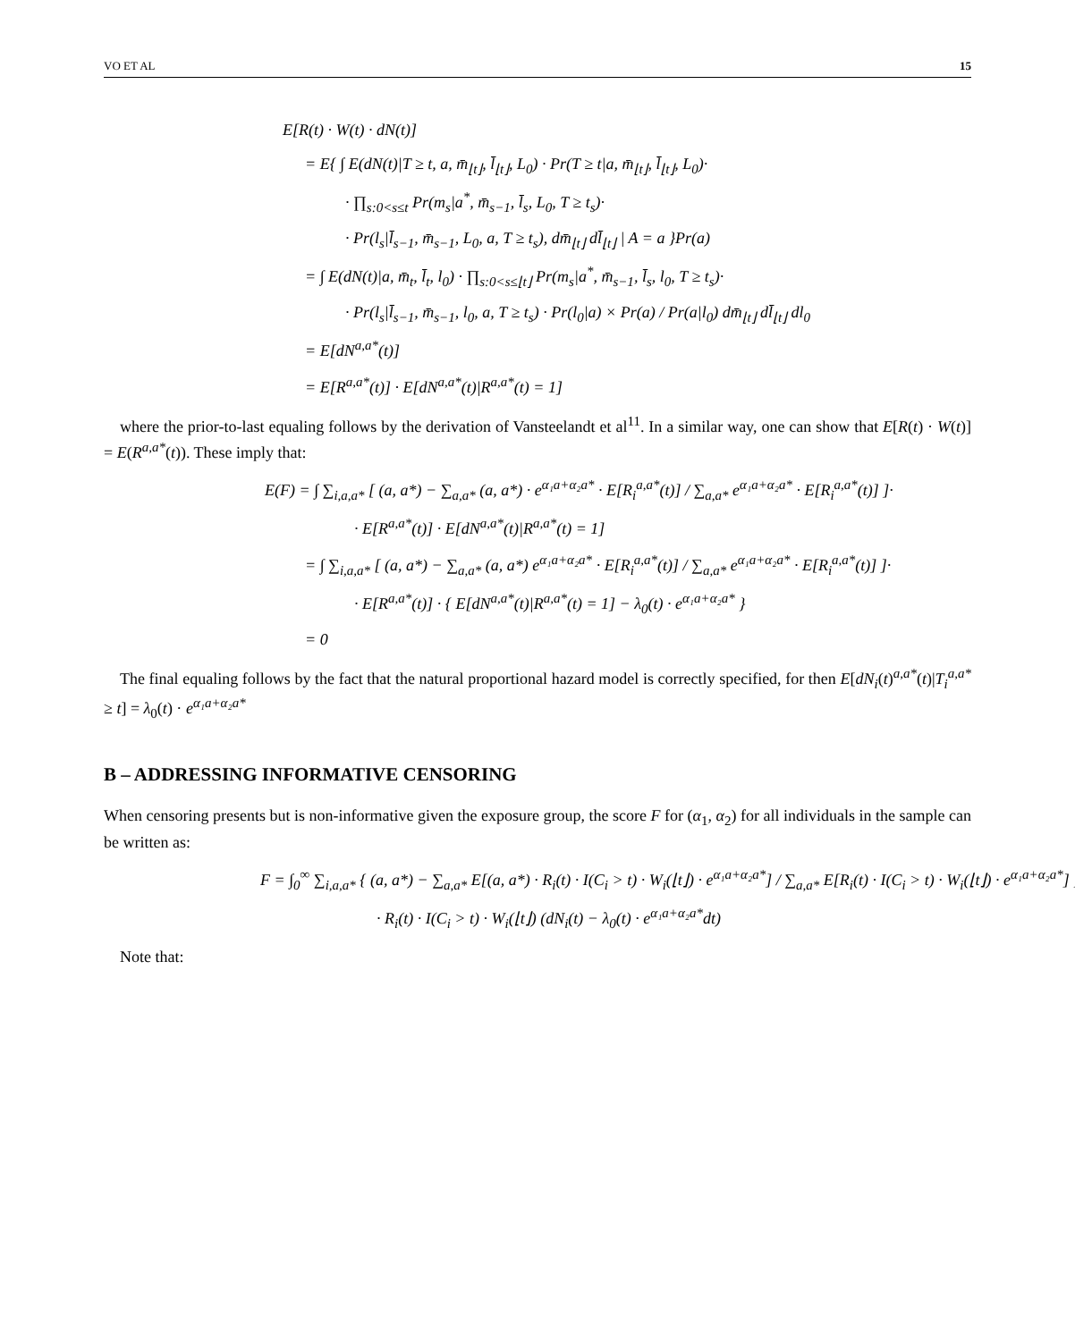VO ET AL 15
E[R(t) · W(t) · dN(t)]
= E{ ∫ E(dN(t)|T ≥ t, a, m̄<sub>⌊t⌋</sub>, l̄<sub>⌊t⌋</sub>, L<sub>0</sub>) · Pr(T ≥ t|a, m̄<sub>⌊t⌋</sub>, l̄<sub>⌊t⌋</sub>, L<sub>0</sub>)·
· ∏<sub>s:0<s≤t</sub> Pr(m<sub>s</sub>|a<sup>*</sup>, m̄<sub>s−1</sub>, l̄<sub>s</sub>, L<sub>0</sub>, T ≥ t<sub>s</sub>)·
· Pr(l<sub>s</sub>|l̄<sub>s−1</sub>, m̄<sub>s−1</sub>, L<sub>0</sub>, a, T ≥ t<sub>s</sub>), dm̄<sub>⌊t⌋</sub> dl̄<sub>⌊t⌋</sub> | A = a }Pr(a)
= ∫ E(dN(t)|a, m̄<sub>t</sub>, l̄<sub>t</sub>, l<sub>0</sub>) · ∏<sub>s:0<s≤⌊t⌋</sub> Pr(m<sub>s</sub>|a<sup>*</sup>, m̄<sub>s−1</sub>, l̄<sub>s</sub>, l<sub>0</sub>, T ≥ t<sub>s</sub>)·
· Pr(l<sub>s</sub>|l̄<sub>s−1</sub>, m̄<sub>s−1</sub>, l<sub>0</sub>, a, T ≥ t<sub>s</sub>) · Pr(l<sub>0</sub>|a) × Pr(a) / Pr(a|l<sub>0</sub>) dm̄<sub>⌊t⌋</sub> dl̄<sub>⌊t⌋</sub> dl<sub>0</sub>
= E[dN<sup>a,a*</sup>(t)]
= E[R<sup>a,a*</sup>(t)] · E[dN<sup>a,a*</sup>(t)|R<sup>a,a*</sup>(t) = 1]
where the prior-to-last equaling follows by the derivation of Vansteelandt et al<sup>11</sup>. In a similar way, one can show that E[R(t) · W(t)] = E(R<sup>a,a*</sup>(t)). These imply that:
E(F) = ∫ ∑<sub>i,a,a*</sub> [ (a, a*) − ∑<sub>a,a*</sub> (a, a*) · e<sup>α₁a+α₂a*</sup> · E[R<sub>i</sub><sup>a,a*</sup>(t)] / ∑<sub>a,a*</sub> e<sup>α₁a+α₂a*</sup> · E[R<sub>i</sub><sup>a,a*</sup>(t)] ]·
· E[R<sup>a,a*</sup>(t)] · E[dN<sup>a,a*</sup>(t)|R<sup>a,a*</sup>(t) = 1]
= ∫ ∑<sub>i,a,a*</sub> [ (a, a*) − ∑<sub>a,a*</sub> (a, a*) e<sup>α₁a+α₂a*</sup> · E[R<sub>i</sub><sup>a,a*</sup>(t)] / ∑<sub>a,a*</sub> e<sup>α₁a+α₂a*</sup> · E[R<sub>i</sub><sup>a,a*</sup>(t)] ]·
· E[R<sup>a,a*</sup>(t)] · { E[dN<sup>a,a*</sup>(t)|R<sup>a,a*</sup>(t) = 1] − λ<sub>0</sub>(t) · e<sup>α₁a+α₂a*</sup> }
= 0
The final equaling follows by the fact that the natural proportional hazard model is correctly specified, for then E[dN<sub>i</sub>(t)<sup>a,a*</sup>(t)|T<sub>i</sub><sup>a,a*</sup> ≥ t] = λ<sub>0</sub>(t) · e<sup>α₁a+α₂a*</sup>
B – ADDRESSING INFORMATIVE CENSORING
When censoring presents but is non-informative given the exposure group, the score F for (α<sub>1</sub>, α<sub>2</sub>) for all individuals in the sample can be written as:
F = ∫<sub>0</sub><sup>∞</sup> ∑<sub>i,a,a*</sub> { (a, a*) − ∑<sub>a,a*</sub> E[(a, a*) · R<sub>i</sub>(t) · I(C<sub>i</sub> > t) · W<sub>i</sub>(⌊t⌋) · e<sup>α₁a+α₂a*</sup>] / ∑<sub>a,a*</sub> E[R<sub>i</sub>(t) · I(C<sub>i</sub> > t) · W<sub>i</sub>(⌊t⌋) · e<sup>α₁a+α₂a*</sup>] }·
· R<sub>i</sub>(t) · I(C<sub>i</sub> > t) · W<sub>i</sub>(⌊t⌋) (dN<sub>i</sub>(t) − λ<sub>0</sub>(t) · e<sup>α₁a+α₂a*</sup>dt)
Note that: